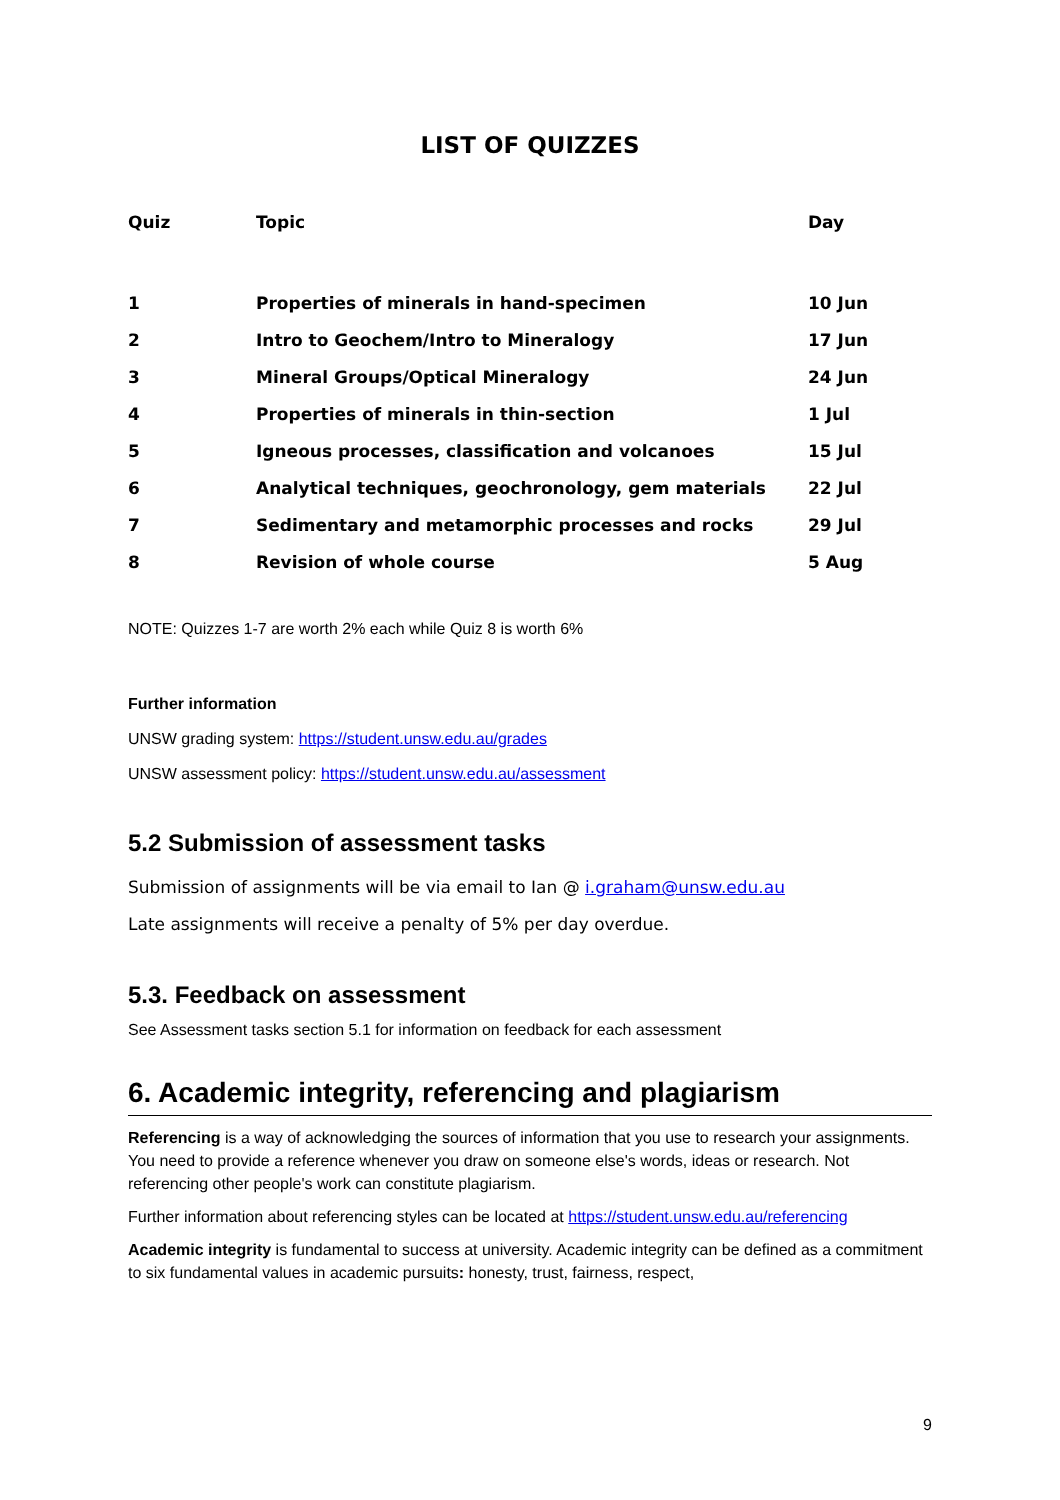LIST OF QUIZZES
| Quiz | Topic | Day |
| --- | --- | --- |
| 1 | Properties of minerals in hand-specimen | 10 Jun |
| 2 | Intro to Geochem/Intro to Mineralogy | 17 Jun |
| 3 | Mineral Groups/Optical Mineralogy | 24 Jun |
| 4 | Properties of minerals in thin-section | 1 Jul |
| 5 | Igneous processes, classification and volcanoes | 15 Jul |
| 6 | Analytical techniques, geochronology, gem materials | 22 Jul |
| 7 | Sedimentary and metamorphic processes and rocks | 29 Jul |
| 8 | Revision of whole course | 5 Aug |
NOTE: Quizzes 1-7 are worth 2% each while Quiz 8 is worth 6%
Further information
UNSW grading system: https://student.unsw.edu.au/grades
UNSW assessment policy: https://student.unsw.edu.au/assessment
5.2 Submission of assessment tasks
Submission of assignments will be via email to Ian @ i.graham@unsw.edu.au
Late assignments will receive a penalty of 5% per day overdue.
5.3. Feedback on assessment
See Assessment tasks section 5.1 for information on feedback for each assessment
6. Academic integrity, referencing and plagiarism
Referencing is a way of acknowledging the sources of information that you use to research your assignments. You need to provide a reference whenever you draw on someone else's words, ideas or research. Not referencing other people's work can constitute plagiarism.
Further information about referencing styles can be located at https://student.unsw.edu.au/referencing
Academic integrity is fundamental to success at university. Academic integrity can be defined as a commitment to six fundamental values in academic pursuits: honesty, trust, fairness, respect,
9